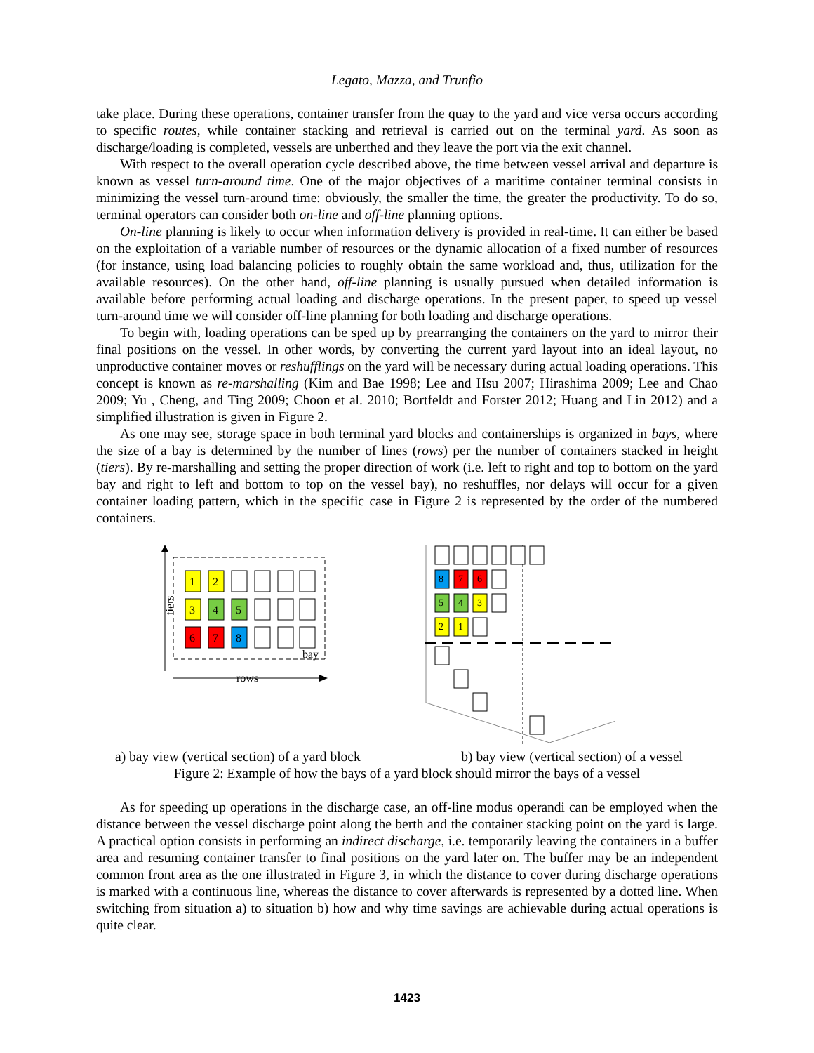Legato, Mazza, and Trunfio
take place. During these operations, container transfer from the quay to the yard and vice versa occurs according to specific routes, while container stacking and retrieval is carried out on the terminal yard. As soon as discharge/loading is completed, vessels are unberthed and they leave the port via the exit channel.
With respect to the overall operation cycle described above, the time between vessel arrival and departure is known as vessel turn-around time. One of the major objectives of a maritime container terminal consists in minimizing the vessel turn-around time: obviously, the smaller the time, the greater the productivity. To do so, terminal operators can consider both on-line and off-line planning options.
On-line planning is likely to occur when information delivery is provided in real-time. It can either be based on the exploitation of a variable number of resources or the dynamic allocation of a fixed number of resources (for instance, using load balancing policies to roughly obtain the same workload and, thus, utilization for the available resources). On the other hand, off-line planning is usually pursued when detailed information is available before performing actual loading and discharge operations. In the present paper, to speed up vessel turn-around time we will consider off-line planning for both loading and discharge operations.
To begin with, loading operations can be sped up by prearranging the containers on the yard to mirror their final positions on the vessel. In other words, by converting the current yard layout into an ideal layout, no unproductive container moves or reshufflings on the yard will be necessary during actual loading operations. This concept is known as re-marshalling (Kim and Bae 1998; Lee and Hsu 2007; Hirashima 2009; Lee and Chao 2009; Yu , Cheng, and Ting 2009; Choon et al. 2010; Bortfeldt and Forster 2012; Huang and Lin 2012) and a simplified illustration is given in Figure 2.
As one may see, storage space in both terminal yard blocks and containerships is organized in bays, where the size of a bay is determined by the number of lines (rows) per the number of containers stacked in height (tiers). By re-marshalling and setting the proper direction of work (i.e. left to right and top to bottom on the yard bay and right to left and bottom to top on the vessel bay), no reshuffles, nor delays will occur for a given container loading pattern, which in the specific case in Figure 2 is represented by the order of the numbered containers.
tiers
rows
bay
1
2
3
4
5
6
7
8
8
7
6
5
4
3
2
1
a) bay view (vertical section) of a yard block b) bay view (vertical section) of a vessel
Figure 2: Example of how the bays of a yard block should mirror the bays of a vessel
As for speeding up operations in the discharge case, an off-line modus operandi can be employed when the distance between the vessel discharge point along the berth and the container stacking point on the yard is large. A practical option consists in performing an indirect discharge, i.e. temporarily leaving the containers in a buffer area and resuming container transfer to final positions on the yard later on. The buffer may be an independent common front area as the one illustrated in Figure 3, in which the distance to cover during discharge operations is marked with a continuous line, whereas the distance to cover afterwards is represented by a dotted line. When switching from situation a) to situation b) how and why time savings are achievable during actual operations is quite clear.
1423